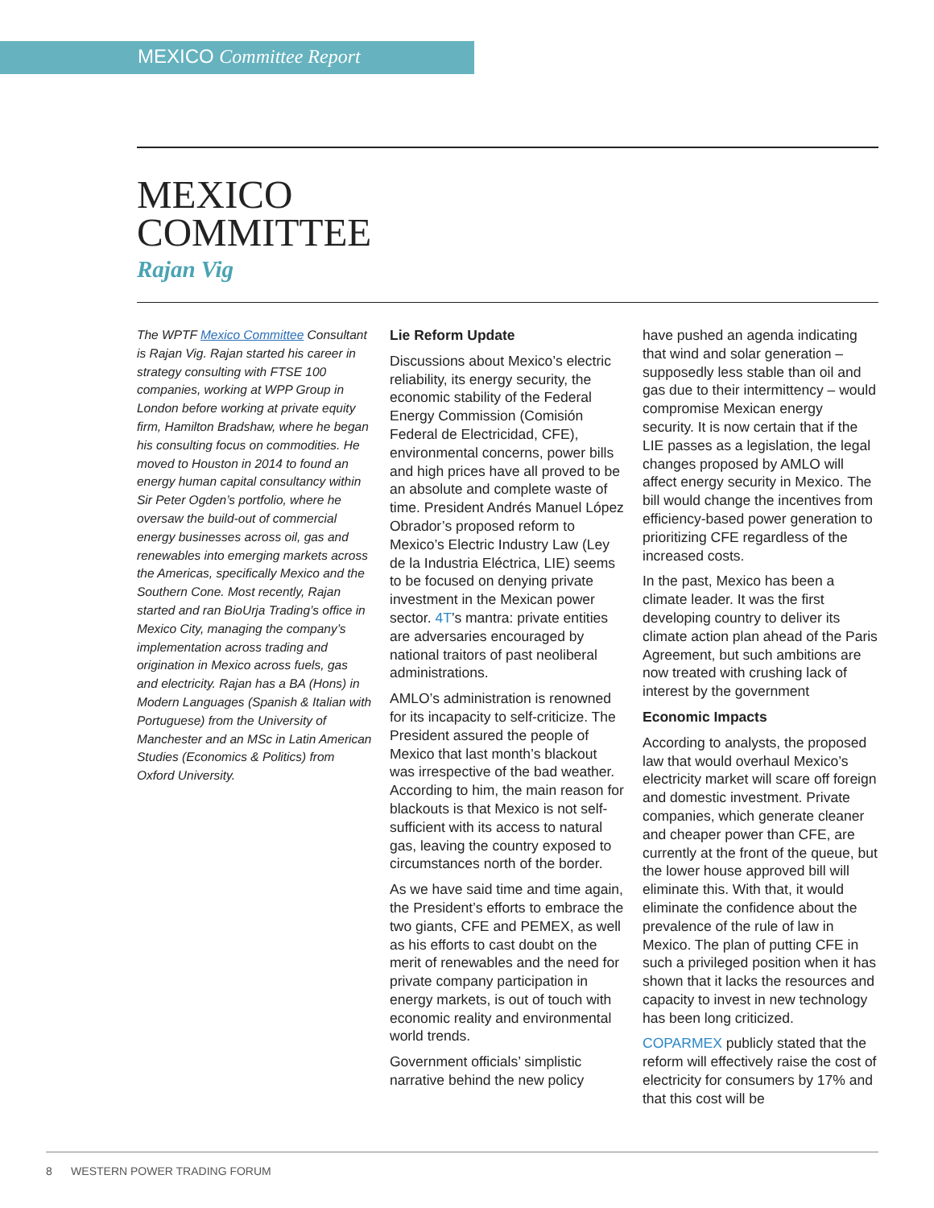MEXICO Committee Report
MEXICO
COMMITTEE
Rajan Vig
The WPTF Mexico Committee Consultant is Rajan Vig. Rajan started his career in strategy consulting with FTSE 100 companies, working at WPP Group in London before working at private equity firm, Hamilton Bradshaw, where he began his consulting focus on commodities. He moved to Houston in 2014 to found an energy human capital consultancy within Sir Peter Ogden’s portfolio, where he oversaw the build-out of commercial energy businesses across oil, gas and renewables into emerging markets across the Americas, specifically Mexico and the Southern Cone. Most recently, Rajan started and ran BioUrja Trading’s office in Mexico City, managing the company’s implementation across trading and origination in Mexico across fuels, gas and electricity. Rajan has a BA (Hons) in Modern Languages (Spanish & Italian with Portuguese) from the University of Manchester and an MSc in Latin American Studies (Economics & Politics) from Oxford University.
Lie Reform Update
Discussions about Mexico’s electric reliability, its energy security, the economic stability of the Federal Energy Commission (Comisión Federal de Electricidad, CFE), environmental concerns, power bills and high prices have all proved to be an absolute and complete waste of time. President Andrés Manuel López Obrador’s proposed reform to Mexico’s Electric Industry Law (Ley de la Industria Eléctrica, LIE) seems to be focused on denying private investment in the Mexican power sector. 4T’s mantra: private entities are adversaries encouraged by national traitors of past neoliberal administrations.
AMLO’s administration is renowned for its incapacity to self-criticize. The President assured the people of Mexico that last month’s blackout was irrespective of the bad weather. According to him, the main reason for blackouts is that Mexico is not self-sufficient with its access to natural gas, leaving the country exposed to circumstances north of the border.
As we have said time and time again, the President’s efforts to embrace the two giants, CFE and PEMEX, as well as his efforts to cast doubt on the merit of renewables and the need for private company participation in energy markets, is out of touch with economic reality and environmental world trends.
Government officials’ simplistic narrative behind the new policy
have pushed an agenda indicating that wind and solar generation – supposedly less stable than oil and gas due to their intermittency – would compromise Mexican energy security. It is now certain that if the LIE passes as a legislation, the legal changes proposed by AMLO will affect energy security in Mexico. The bill would change the incentives from efficiency-based power generation to prioritizing CFE regardless of the increased costs.
In the past, Mexico has been a climate leader. It was the first developing country to deliver its climate action plan ahead of the Paris Agreement, but such ambitions are now treated with crushing lack of interest by the government
Economic Impacts
According to analysts, the proposed law that would overhaul Mexico’s electricity market will scare off foreign and domestic investment. Private companies, which generate cleaner and cheaper power than CFE, are currently at the front of the queue, but the lower house approved bill will eliminate this. With that, it would eliminate the confidence about the prevalence of the rule of law in Mexico. The plan of putting CFE in such a privileged position when it has shown that it lacks the resources and capacity to invest in new technology has been long criticized.
COPARMEX publicly stated that the reform will effectively raise the cost of electricity for consumers by 17% and that this cost will be
8 WESTERN POWER TRADING FORUM